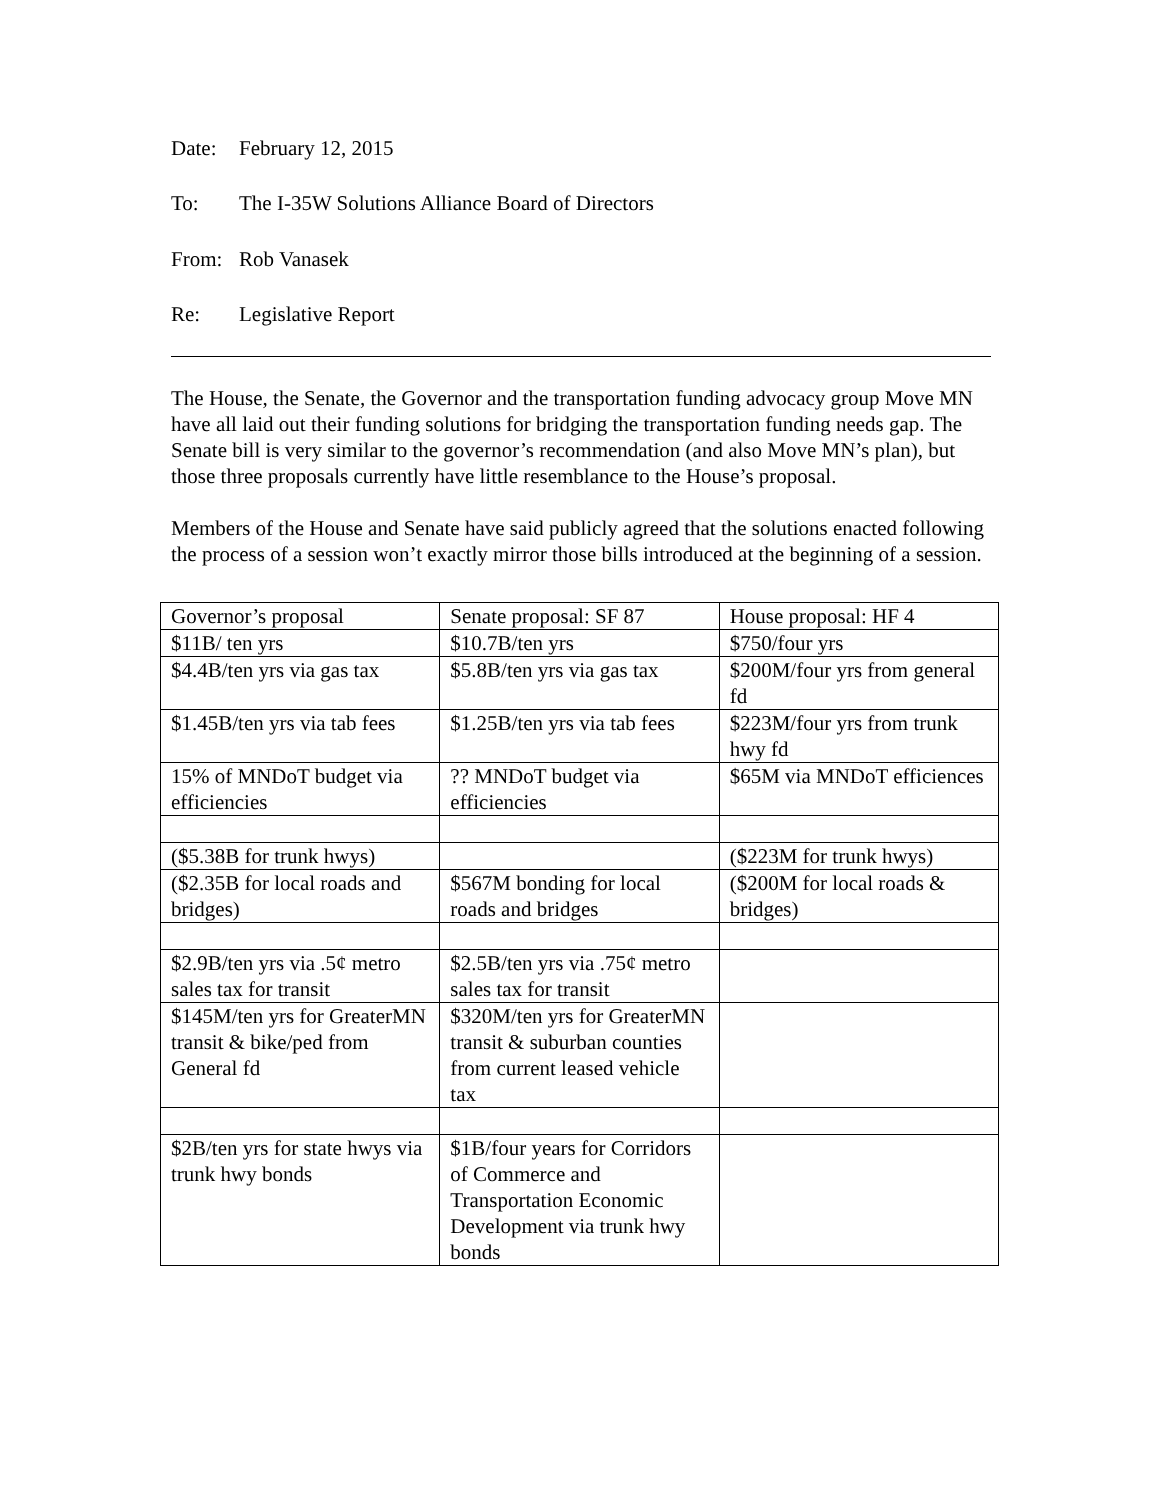Date: February 12, 2015
To: The I-35W Solutions Alliance Board of Directors
From: Rob Vanasek
Re: Legislative Report
The House, the Senate, the Governor and the transportation funding advocacy group Move MN have all laid out their funding solutions for bridging the transportation funding needs gap. The Senate bill is very similar to the governor’s recommendation (and also Move MN’s plan), but those three proposals currently have little resemblance to the House’s proposal.
Members of the House and Senate have said publicly agreed that the solutions enacted following the process of a session won’t exactly mirror those bills introduced at the beginning of a session.
| Governor’s proposal | Senate proposal: SF 87 | House proposal: HF 4 |
| $11B/ ten yrs | $10.7B/ten yrs | $750/four yrs |
| $4.4B/ten yrs via gas tax | $5.8B/ten yrs via gas tax | $200M/four yrs from general fd |
| $1.45B/ten yrs via tab fees | $1.25B/ten yrs via tab fees | $223M/four yrs from trunk hwy fd |
| 15% of MNDoT budget via efficiencies | ?? MNDoT budget via efficiencies | $65M via MNDoT efficiences |
| ($5.38B for trunk hwys) | | ($223M for trunk hwys) |
| ($2.35B for local roads and bridges) | $567M bonding for local roads and bridges | ($200M for local roads & bridges) |
| $2.9B/ten yrs via .5¢ metro sales tax for transit | $2.5B/ten yrs via .75¢ metro sales tax for transit | |
| $145M/ten yrs for GreaterMN transit & bike/ped from General fd | $320M/ten yrs for GreaterMN transit & suburban counties from current leased vehicle tax | |
| $2B/ten yrs for state hwys via trunk hwy bonds | $1B/four years for Corridors of Commerce and Transportation Economic Development via trunk hwy bonds | |